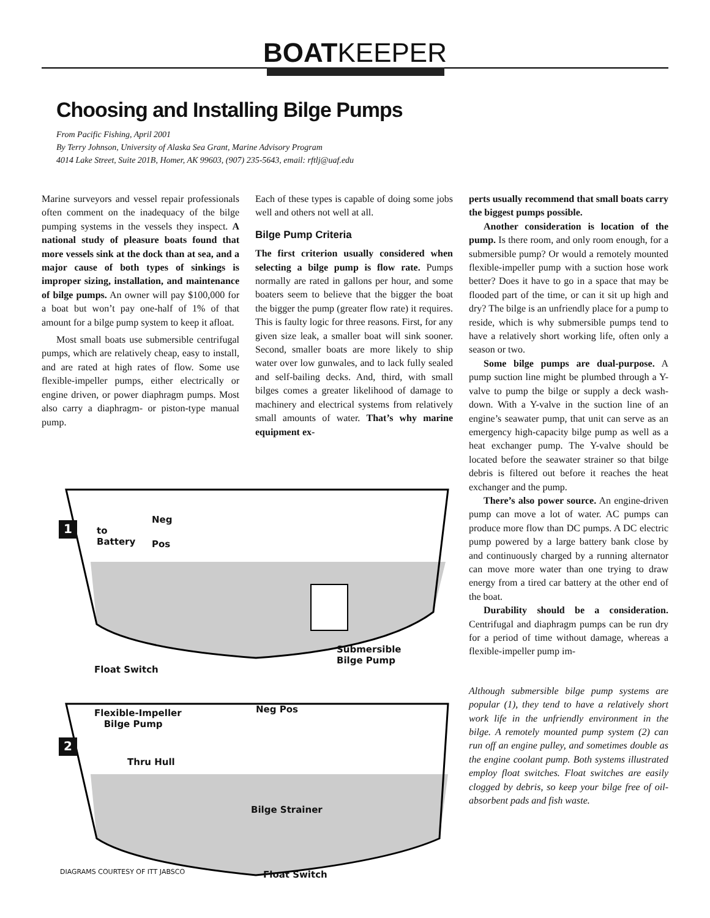BOATKEEPER
Choosing and Installing Bilge Pumps
From Pacific Fishing, April 2001
By Terry Johnson, University of Alaska Sea Grant, Marine Advisory Program
4014 Lake Street, Suite 201B, Homer, AK 99603, (907) 235-5643, email: rftlj@uaf.edu
Marine surveyors and vessel repair professionals often comment on the inadequacy of the bilge pumping systems in the vessels they inspect. A national study of pleasure boats found that more vessels sink at the dock than at sea, and a major cause of both types of sinkings is improper sizing, installation, and maintenance of bilge pumps. An owner will pay $100,000 for a boat but won’t pay one-half of 1% of that amount for a bilge pump system to keep it afloat.
Most small boats use submersible centrifugal pumps, which are relatively cheap, easy to install, and are rated at high rates of flow. Some use flexible-impeller pumps, either electrically or engine driven, or power diaphragm pumps. Most also carry a diaphragm- or piston-type manual pump.
Each of these types is capable of doing some jobs well and others not well at all.
Bilge Pump Criteria
The first criterion usually considered when selecting a bilge pump is flow rate. Pumps normally are rated in gallons per hour, and some boaters seem to believe that the bigger the boat the bigger the pump (greater flow rate) it requires. This is faulty logic for three reasons. First, for any given size leak, a smaller boat will sink sooner. Second, smaller boats are more likely to ship water over low gunwales, and to lack fully sealed and self-bailing decks. And, third, with small bilges comes a greater likelihood of damage to machinery and electrical systems from relatively small amounts of water. That’s why marine equipment ex-
perts usually recommend that small boats carry the biggest pumps possible.
Another consideration is location of the pump. Is there room, and only room enough, for a submersible pump? Or would a remotely mounted flexible-impeller pump with a suction hose work better? Does it have to go in a space that may be flooded part of the time, or can it sit up high and dry? The bilge is an unfriendly place for a pump to reside, which is why submersible pumps tend to have a relatively short working life, often only a season or two.
Some bilge pumps are dual-purpose. A pump suction line might be plumbed through a Y-valve to pump the bilge or supply a deck wash-down. With a Y-valve in the suction line of an engine’s seawater pump, that unit can serve as an emergency high-capacity bilge pump as well as a heat exchanger pump. The Y-valve should be located before the seawater strainer so that bilge debris is filtered out before it reaches the heat exchanger and the pump.
There’s also power source. An engine-driven pump can move a lot of water. AC pumps can produce more flow than DC pumps. A DC electric pump powered by a large battery bank close by and continuously charged by a running alternator can move more water than one trying to draw energy from a tired car battery at the other end of the boat.
Durability should be a consideration. Centrifugal and diaphragm pumps can be run dry for a period of time without damage, whereas a flexible-impeller pump im-
Although submersible bilge pump systems are popular (1), they tend to have a relatively short work life in the unfriendly environment in the bilge. A remotely mounted pump system (2) can run off an engine pulley, and sometimes double as the engine coolant pump. Both systems illustrated employ float switches. Float switches are easily clogged by debris, so keep your bilge free of oil-absorbent pads and fish waste.
1
2
to
Battery
Neg
Pos
Submersible
Bilge Pump
Float Switch
Flexible-Impeller
Bilge Pump
Neg Pos
Thru Hull
Bilge Strainer
Float Switch
DIAGRAMS COURTESY OF ITT JABSCO